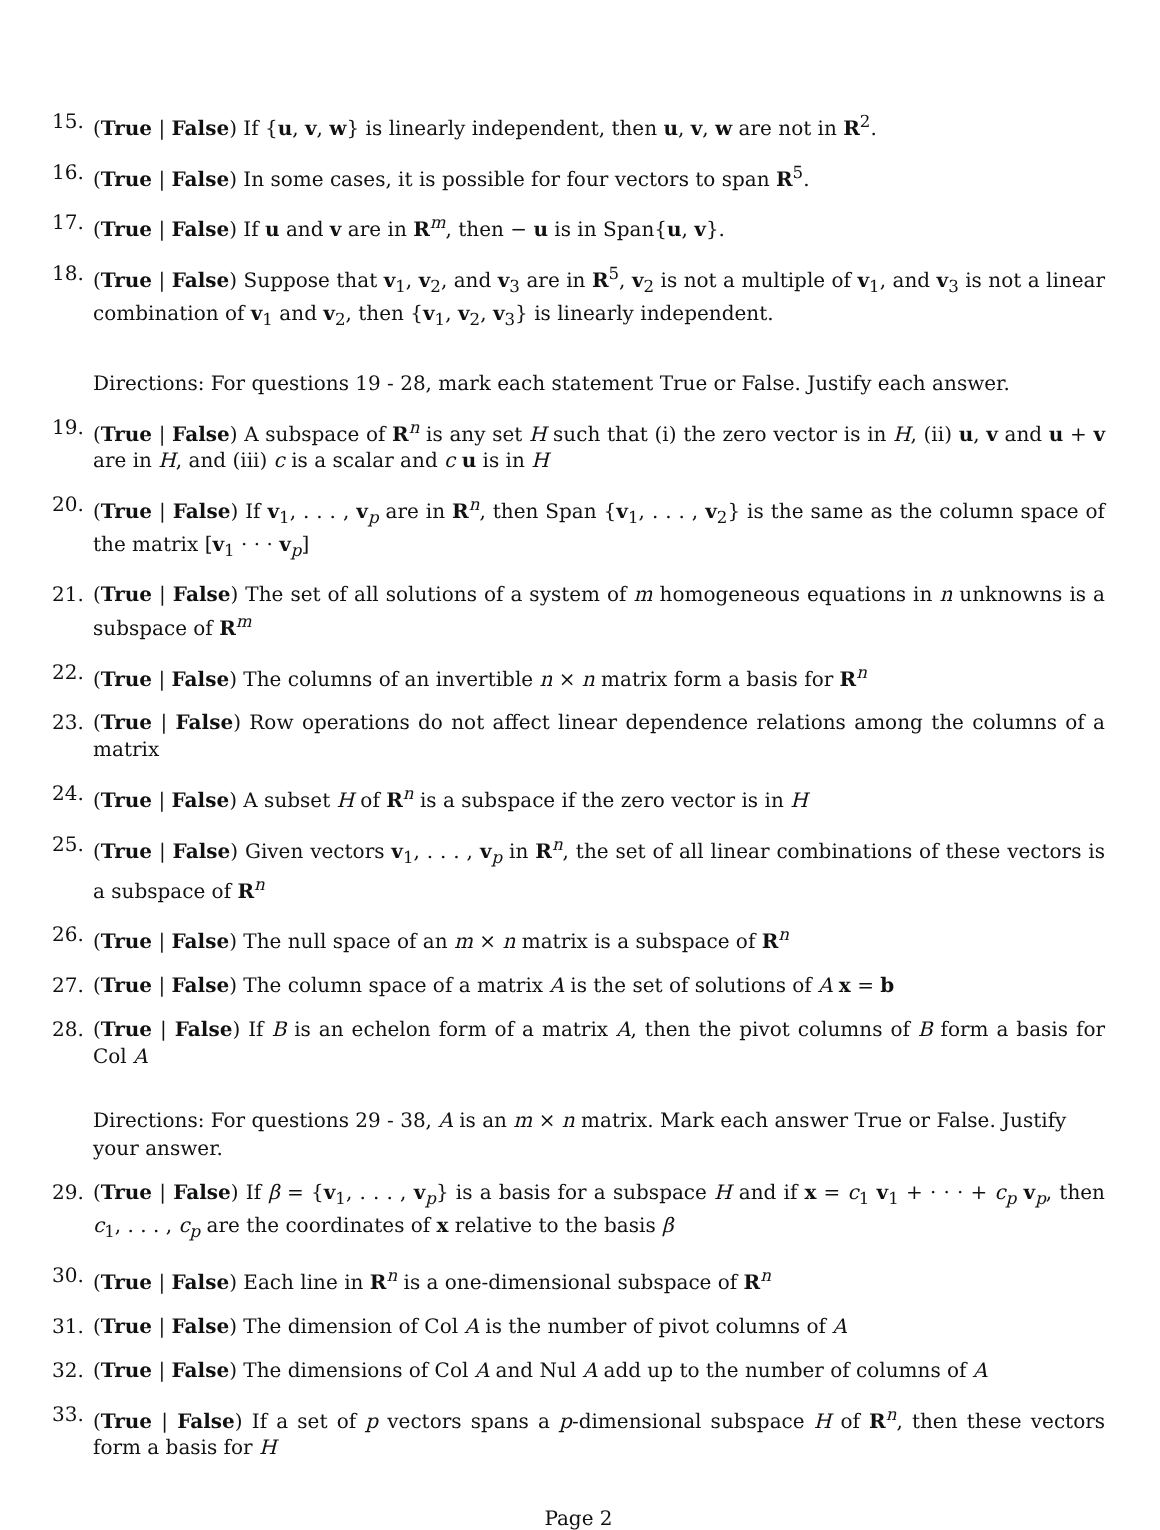15. (True | False) If {u, v, w} is linearly independent, then u, v, w are not in R<sup>2</sup>.
16. (True | False) In some cases, it is possible for four vectors to span R<sup>5</sup>.
17. (True | False) If u and v are in R<sup>m</sup>, then − u is in Span{u, v}.
18. (True | False) Suppose that v<sub>1</sub>, v<sub>2</sub>, and v<sub>3</sub> are in R<sup>5</sup>, v<sub>2</sub> is not a multiple of v<sub>1</sub>, and v<sub>3</sub> is not a linear combination of v<sub>1</sub> and v<sub>2</sub>, then {v<sub>1</sub>, v<sub>2</sub>, v<sub>3</sub>} is linearly independent.
Directions: For questions 19 - 28, mark each statement True or False. Justify each answer.
19. (True | False) A subspace of R<sup>n</sup> is any set H such that (i) the zero vector is in H, (ii) u, v and u + v are in H, and (iii) c is a scalar and c u is in H
20. (True | False) If v<sub>1</sub>, . . . , v<sub>p</sub> are in R<sup>n</sup>, then Span {v<sub>1</sub>, . . . , v<sub>2</sub>} is the same as the column space of the matrix [v<sub>1</sub> · · · v<sub>p</sub>]
21. (True | False) The set of all solutions of a system of m homogeneous equations in n unknowns is a subspace of R<sup>m</sup>
22. (True | False) The columns of an invertible n × n matrix form a basis for R<sup>n</sup>
23. (True | False) Row operations do not affect linear dependence relations among the columns of a matrix
24. (True | False) A subset H of R<sup>n</sup> is a subspace if the zero vector is in H
25. (True | False) Given vectors v<sub>1</sub>, . . . , v<sub>p</sub> in R<sup>n</sup>, the set of all linear combinations of these vectors is a subspace of R<sup>n</sup>
26. (True | False) The null space of an m × n matrix is a subspace of R<sup>n</sup>
27. (True | False) The column space of a matrix A is the set of solutions of A x = b
28. (True | False) If B is an echelon form of a matrix A, then the pivot columns of B form a basis for Col A
Directions: For questions 29 - 38, A is an m × n matrix. Mark each answer True or False. Justify your answer.
29. (True | False) If β = {v<sub>1</sub>, . . . , v<sub>p</sub>} is a basis for a subspace H and if x = c<sub>1</sub> v<sub>1</sub> + · · · + c<sub>p</sub> v<sub>p</sub>, then c<sub>1</sub>, . . . , c<sub>p</sub> are the coordinates of x relative to the basis β
30. (True | False) Each line in R<sup>n</sup> is a one-dimensional subspace of R<sup>n</sup>
31. (True | False) The dimension of Col A is the number of pivot columns of A
32. (True | False) The dimensions of Col A and Nul A add up to the number of columns of A
33. (True | False) If a set of p vectors spans a p-dimensional subspace H of R<sup>n</sup>, then these vectors form a basis for H
Page 2